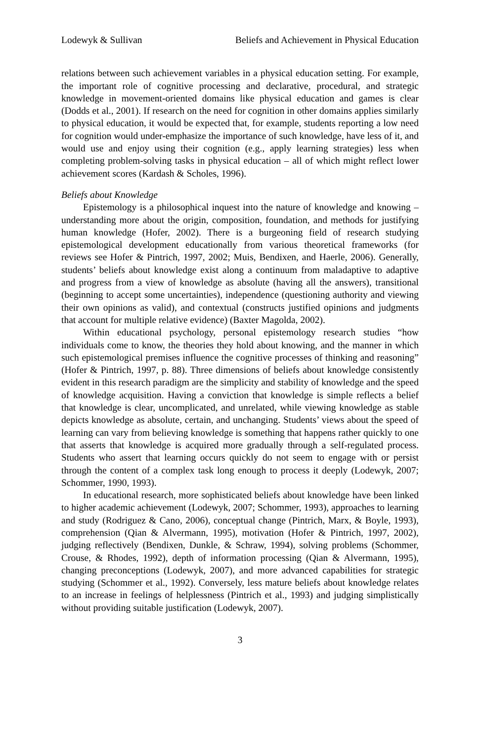Lodewyk & Sullivan Beliefs and Achievement in Physical Education
relations between such achievement variables in a physical education setting. For example, the important role of cognitive processing and declarative, procedural, and strategic knowledge in movement-oriented domains like physical education and games is clear (Dodds et al., 2001). If research on the need for cognition in other domains applies similarly to physical education, it would be expected that, for example, students reporting a low need for cognition would under-emphasize the importance of such knowledge, have less of it, and would use and enjoy using their cognition (e.g., apply learning strategies) less when completing problem-solving tasks in physical education – all of which might reflect lower achievement scores (Kardash & Scholes, 1996).
Beliefs about Knowledge
Epistemology is a philosophical inquest into the nature of knowledge and knowing – understanding more about the origin, composition, foundation, and methods for justifying human knowledge (Hofer, 2002). There is a burgeoning field of research studying epistemological development educationally from various theoretical frameworks (for reviews see Hofer & Pintrich, 1997, 2002; Muis, Bendixen, and Haerle, 2006). Generally, students’ beliefs about knowledge exist along a continuum from maladaptive to adaptive and progress from a view of knowledge as absolute (having all the answers), transitional (beginning to accept some uncertainties), independence (questioning authority and viewing their own opinions as valid), and contextual (constructs justified opinions and judgments that account for multiple relative evidence) (Baxter Magolda, 2002).
Within educational psychology, personal epistemology research studies “how individuals come to know, the theories they hold about knowing, and the manner in which such epistemological premises influence the cognitive processes of thinking and reasoning” (Hofer & Pintrich, 1997, p. 88). Three dimensions of beliefs about knowledge consistently evident in this research paradigm are the simplicity and stability of knowledge and the speed of knowledge acquisition. Having a conviction that knowledge is simple reflects a belief that knowledge is clear, uncomplicated, and unrelated, while viewing knowledge as stable depicts knowledge as absolute, certain, and unchanging. Students’ views about the speed of learning can vary from believing knowledge is something that happens rather quickly to one that asserts that knowledge is acquired more gradually through a self-regulated process. Students who assert that learning occurs quickly do not seem to engage with or persist through the content of a complex task long enough to process it deeply (Lodewyk, 2007; Schommer, 1990, 1993).
In educational research, more sophisticated beliefs about knowledge have been linked to higher academic achievement (Lodewyk, 2007; Schommer, 1993), approaches to learning and study (Rodriguez & Cano, 2006), conceptual change (Pintrich, Marx, & Boyle, 1993), comprehension (Qian & Alvermann, 1995), motivation (Hofer & Pintrich, 1997, 2002), judging reflectively (Bendixen, Dunkle, & Schraw, 1994), solving problems (Schommer, Crouse, & Rhodes, 1992), depth of information processing (Qian & Alvermann, 1995), changing preconceptions (Lodewyk, 2007), and more advanced capabilities for strategic studying (Schommer et al., 1992). Conversely, less mature beliefs about knowledge relates to an increase in feelings of helplessness (Pintrich et al., 1993) and judging simplistically without providing suitable justification (Lodewyk, 2007).
3